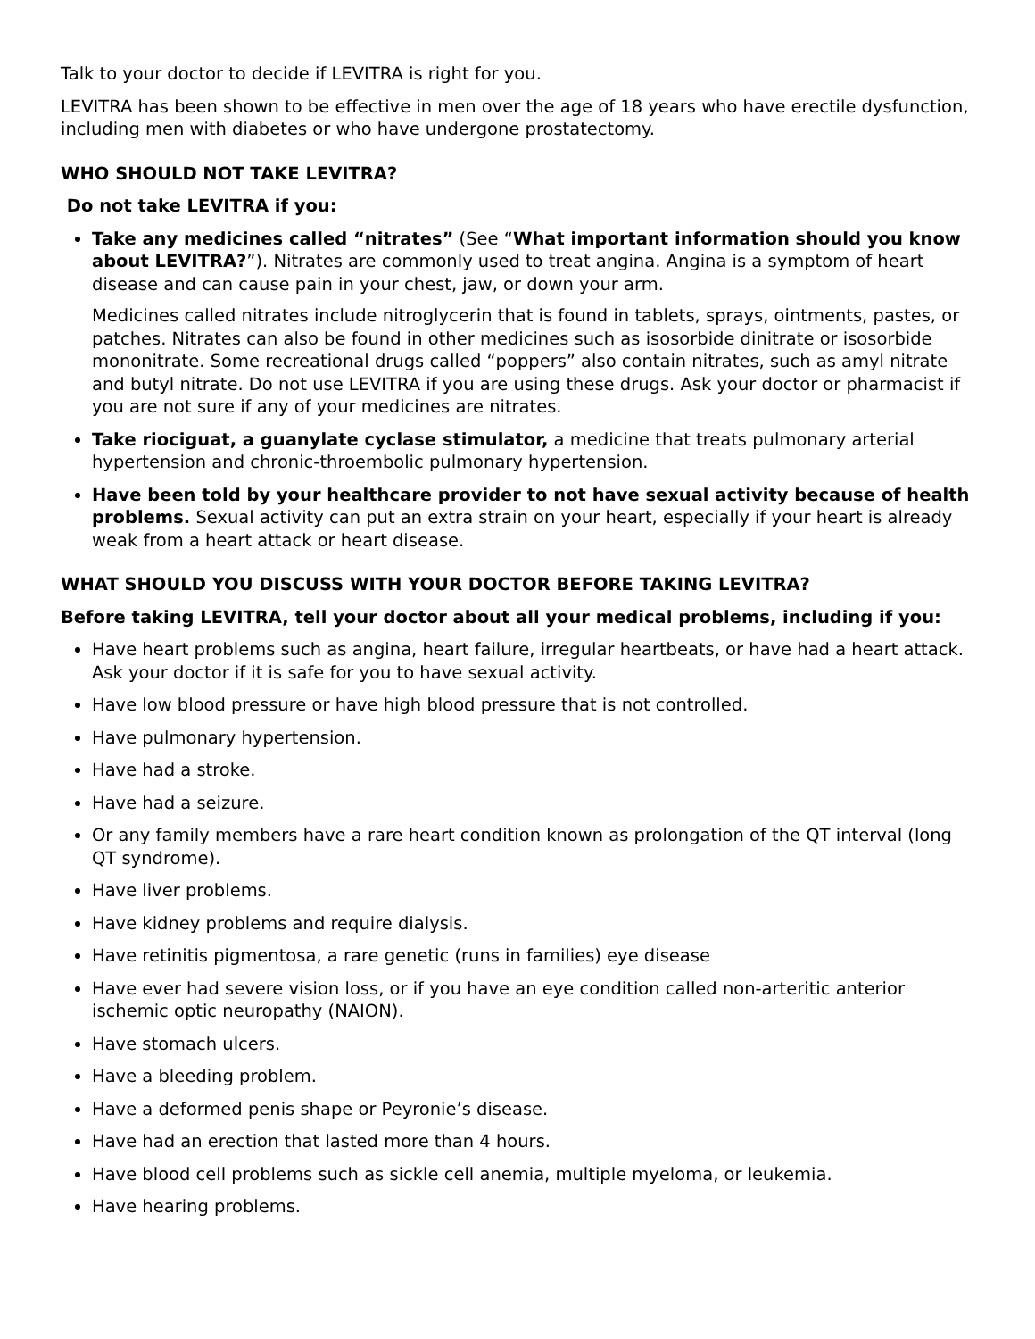Talk to your doctor to decide if LEVITRA is right for you.
LEVITRA has been shown to be effective in men over the age of 18 years who have erectile dysfunction, including men with diabetes or who have undergone prostatectomy.
WHO SHOULD NOT TAKE LEVITRA?
Do not take LEVITRA if you:
Take any medicines called “nitrates” (See “What important information should you know about LEVITRA?”). Nitrates are commonly used to treat angina. Angina is a symptom of heart disease and can cause pain in your chest, jaw, or down your arm.
Medicines called nitrates include nitroglycerin that is found in tablets, sprays, ointments, pastes, or patches. Nitrates can also be found in other medicines such as isosorbide dinitrate or isosorbide mononitrate. Some recreational drugs called “poppers” also contain nitrates, such as amyl nitrate and butyl nitrate. Do not use LEVITRA if you are using these drugs. Ask your doctor or pharmacist if you are not sure if any of your medicines are nitrates.
Take riociguat, a guanylate cyclase stimulator, a medicine that treats pulmonary arterial hypertension and chronic-throembolic pulmonary hypertension.
Have been told by your healthcare provider to not have sexual activity because of health problems. Sexual activity can put an extra strain on your heart, especially if your heart is already weak from a heart attack or heart disease.
WHAT SHOULD YOU DISCUSS WITH YOUR DOCTOR BEFORE TAKING LEVITRA?
Before taking LEVITRA, tell your doctor about all your medical problems, including if you:
Have heart problems such as angina, heart failure, irregular heartbeats, or have had a heart attack. Ask your doctor if it is safe for you to have sexual activity.
Have low blood pressure or have high blood pressure that is not controlled.
Have pulmonary hypertension.
Have had a stroke.
Have had a seizure.
Or any family members have a rare heart condition known as prolongation of the QT interval (long QT syndrome).
Have liver problems.
Have kidney problems and require dialysis.
Have retinitis pigmentosa, a rare genetic (runs in families) eye disease
Have ever had severe vision loss, or if you have an eye condition called non-arteritic anterior ischemic optic neuropathy (NAION).
Have stomach ulcers.
Have a bleeding problem.
Have a deformed penis shape or Peyronie’s disease.
Have had an erection that lasted more than 4 hours.
Have blood cell problems such as sickle cell anemia, multiple myeloma, or leukemia.
Have hearing problems.